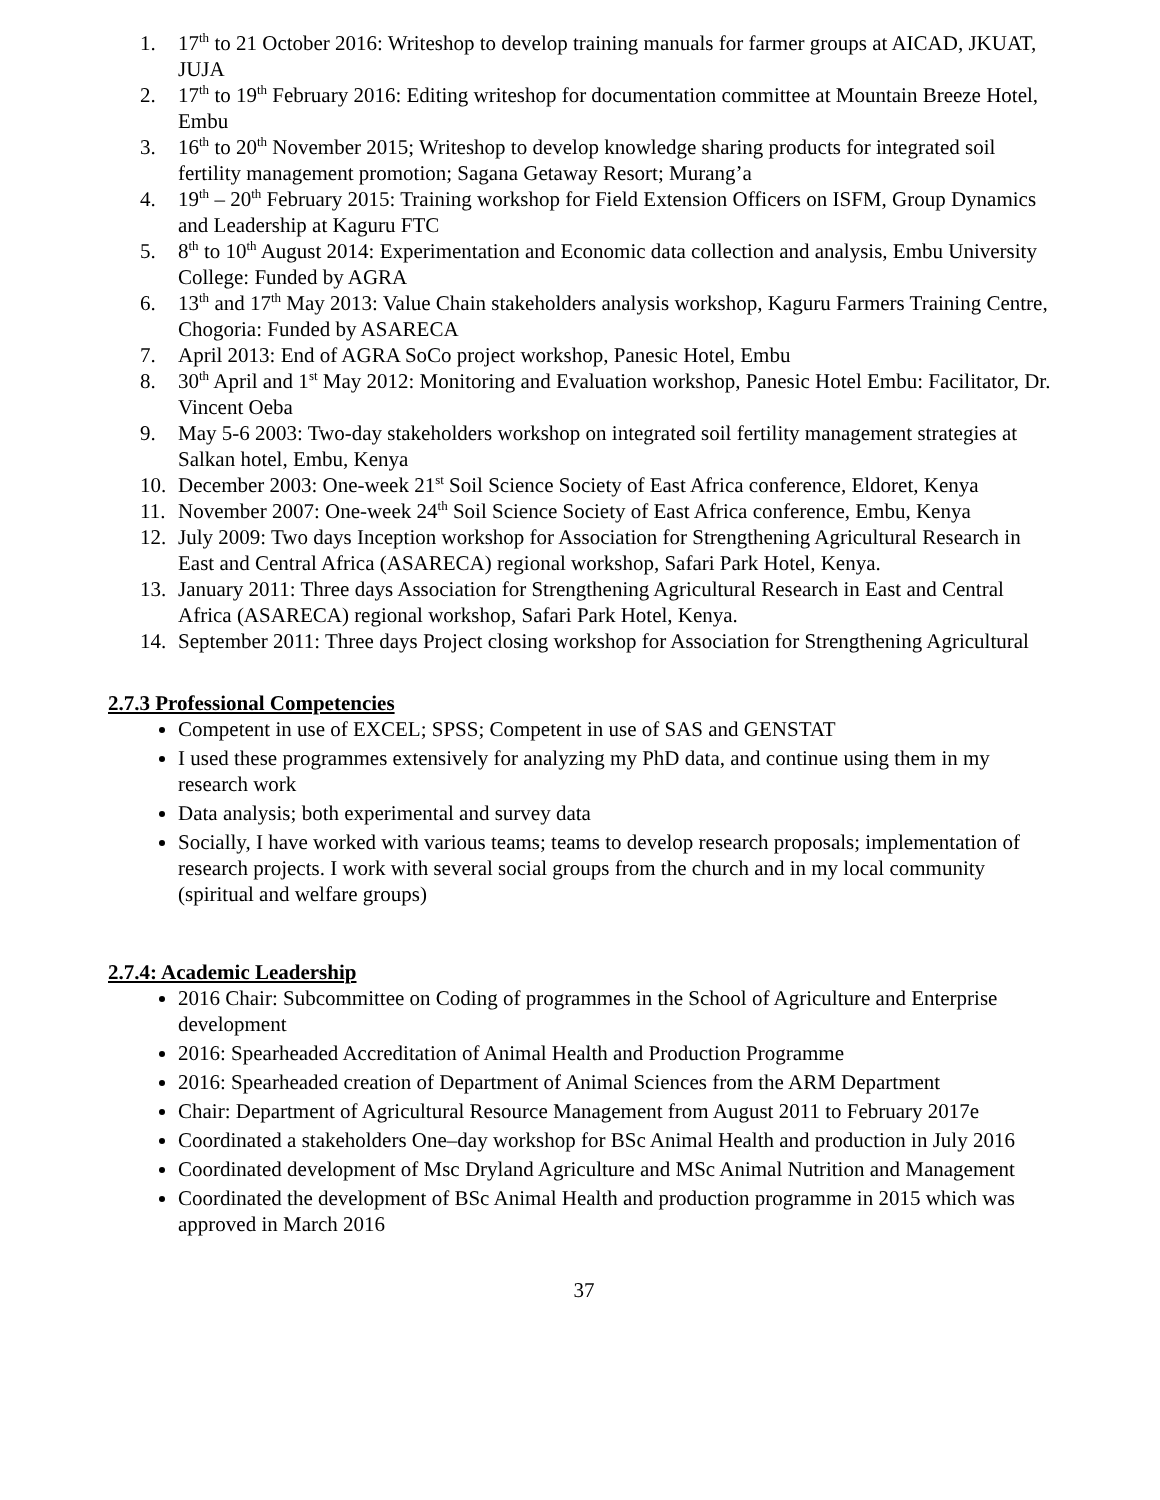1. 17<sup>th</sup> to 21 October 2016: Writeshop to develop training manuals for farmer groups at AICAD, JKUAT, JUJA
2. 17<sup>th</sup> to 19<sup>th</sup> February 2016: Editing writeshop for documentation committee at Mountain Breeze Hotel, Embu
3. 16<sup>th</sup> to 20<sup>th</sup> November 2015; Writeshop to develop knowledge sharing products for integrated soil fertility management promotion; Sagana Getaway Resort; Murang’a
4. 19<sup>th</sup> – 20<sup>th</sup> February 2015: Training workshop for Field Extension Officers on ISFM, Group Dynamics and Leadership at Kaguru FTC
5. 8<sup>th</sup> to 10<sup>th</sup> August 2014: Experimentation and Economic data collection and analysis, Embu University College: Funded by AGRA
6. 13<sup>th</sup> and 17<sup>th</sup> May 2013: Value Chain stakeholders analysis workshop, Kaguru Farmers Training Centre, Chogoria: Funded by ASARECA
7. April 2013: End of AGRA SoCo project workshop, Panesic Hotel, Embu
8. 30<sup>th</sup> April and 1<sup>st</sup> May 2012: Monitoring and Evaluation workshop, Panesic Hotel Embu: Facilitator, Dr. Vincent Oeba
9. May 5-6 2003: Two-day stakeholders workshop on integrated soil fertility management strategies at Salkan hotel, Embu, Kenya
10. December 2003: One-week 21<sup>st</sup> Soil Science Society of East Africa conference, Eldoret, Kenya
11. November 2007: One-week 24<sup>th</sup> Soil Science Society of East Africa conference, Embu, Kenya
12. July 2009: Two days Inception workshop for Association for Strengthening Agricultural Research in East and Central Africa (ASARECA) regional workshop, Safari Park Hotel, Kenya.
13. January 2011: Three days Association for Strengthening Agricultural Research in East and Central Africa (ASARECA) regional workshop, Safari Park Hotel, Kenya.
14. September 2011: Three days Project closing workshop for Association for Strengthening Agricultural
2.7.3 Professional Competencies
Competent in use of EXCEL; SPSS; Competent in use of SAS and GENSTAT
I used these programmes extensively for analyzing my PhD data, and continue using them in my research work
Data analysis; both experimental and survey data
Socially, I have worked with various teams; teams to develop research proposals; implementation of research projects. I work with several social groups from the church and in my local community (spiritual and welfare groups)
2.7.4: Academic Leadership
2016 Chair: Subcommittee on Coding of programmes in the School of Agriculture and Enterprise development
2016: Spearheaded Accreditation of Animal Health and Production Programme
2016: Spearheaded creation of Department of Animal Sciences from the ARM Department
Chair: Department of Agricultural Resource Management from August 2011 to February 2017e
Coordinated a stakeholders One–day workshop for BSc Animal Health and production in July 2016
Coordinated development of Msc Dryland Agriculture and MSc Animal Nutrition and Management
Coordinated the development of BSc Animal Health and production programme in 2015 which was approved in March 2016
37